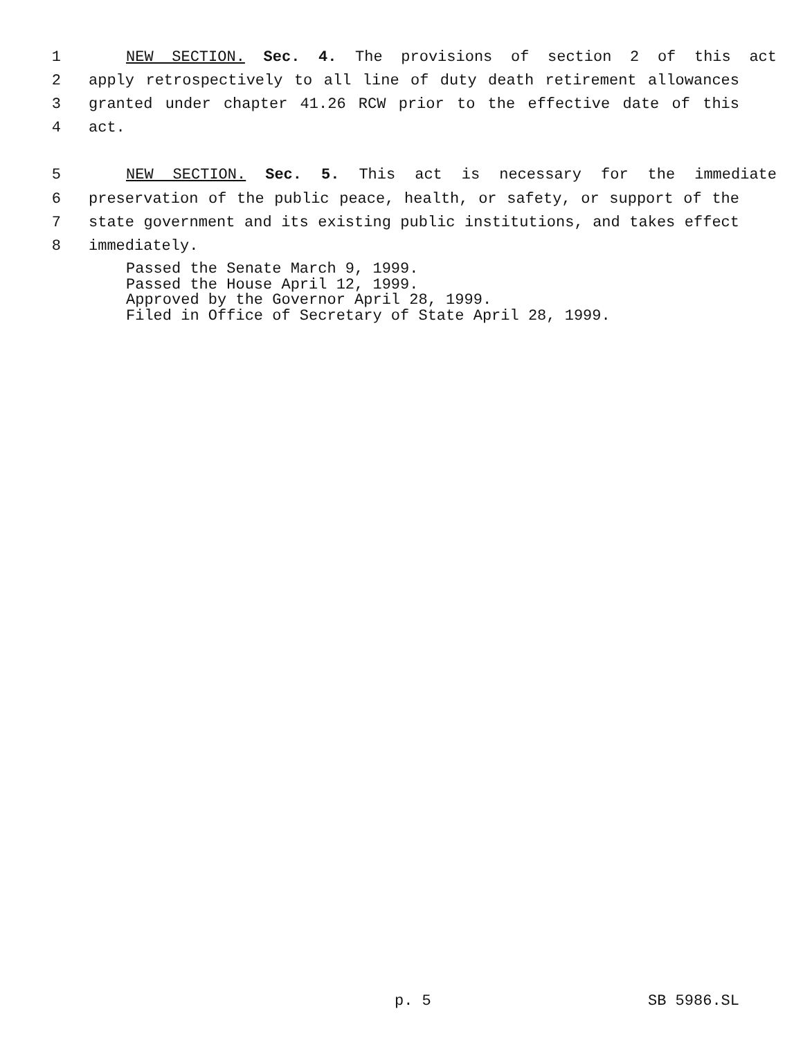1 NEW SECTION. Sec. 4. The provisions of section 2 of this act
2 apply retrospectively to all line of duty death retirement allowances
3 granted under chapter 41.26 RCW prior to the effective date of this
4 act.
5 NEW SECTION. Sec. 5. This act is necessary for the immediate
6 preservation of the public peace, health, or safety, or support of the
7 state government and its existing public institutions, and takes effect
8 immediately.
Passed the Senate March 9, 1999. Passed the House April 12, 1999. Approved by the Governor April 28, 1999. Filed in Office of Secretary of State April 28, 1999.
p. 5 SB 5986.SL